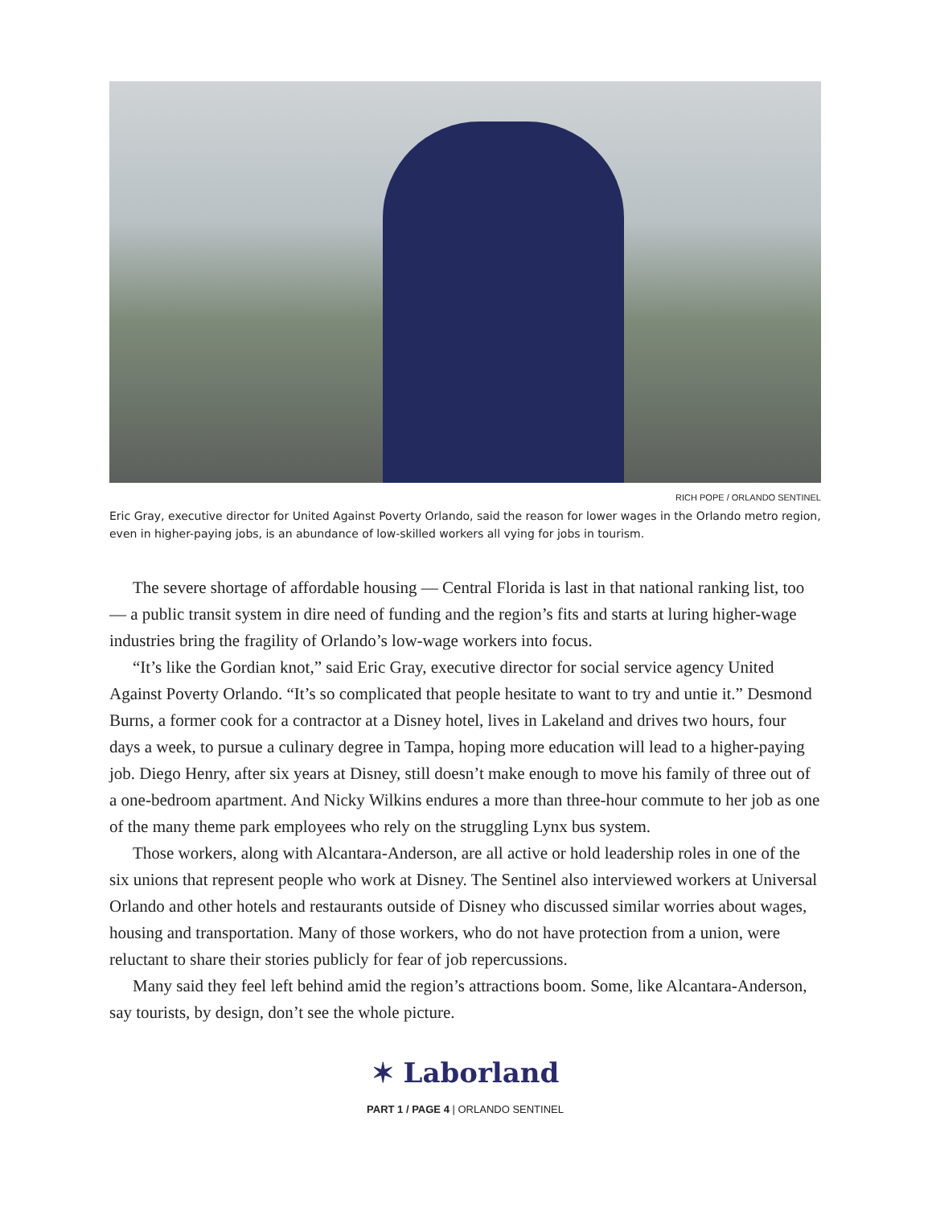RICH POPE / ORLANDO SENTINEL
Eric Gray, executive director for United Against Poverty Orlando, said the reason for lower wages in the Orlando metro region, even in higher-paying jobs, is an abundance of low-skilled workers all vying for jobs in tourism.
The severe shortage of affordable housing — Central Florida is last in that national ranking list, too — a public transit system in dire need of funding and the region’s fits and starts at luring higher-wage industries bring the fragility of Orlando’s low-wage workers into focus.
“It’s like the Gordian knot,” said Eric Gray, executive director for social service agency United Against Poverty Orlando. “It’s so complicated that people hesitate to want to try and untie it.” Desmond Burns, a former cook for a contractor at a Disney hotel, lives in Lakeland and drives two hours, four days a week, to pursue a culinary degree in Tampa, hoping more education will lead to a higher-paying job. Diego Henry, after six years at Disney, still doesn’t make enough to move his family of three out of a one-bedroom apartment. And Nicky Wilkins endures a more than three-hour commute to her job as one of the many theme park employees who rely on the struggling Lynx bus system.
Those workers, along with Alcantara-Anderson, are all active or hold leadership roles in one of the six unions that represent people who work at Disney. The Sentinel also interviewed workers at Universal Orlando and other hotels and restaurants outside of Disney who discussed similar worries about wages, housing and transportation. Many of those workers, who do not have protection from a union, were reluctant to share their stories publicly for fear of job repercussions.
Many said they feel left behind amid the region’s attractions boom. Some, like Alcantara-Anderson, say tourists, by design, don’t see the whole picture.
✶ Laborland
PART 1 / PAGE 4 | ORLANDO SENTINEL